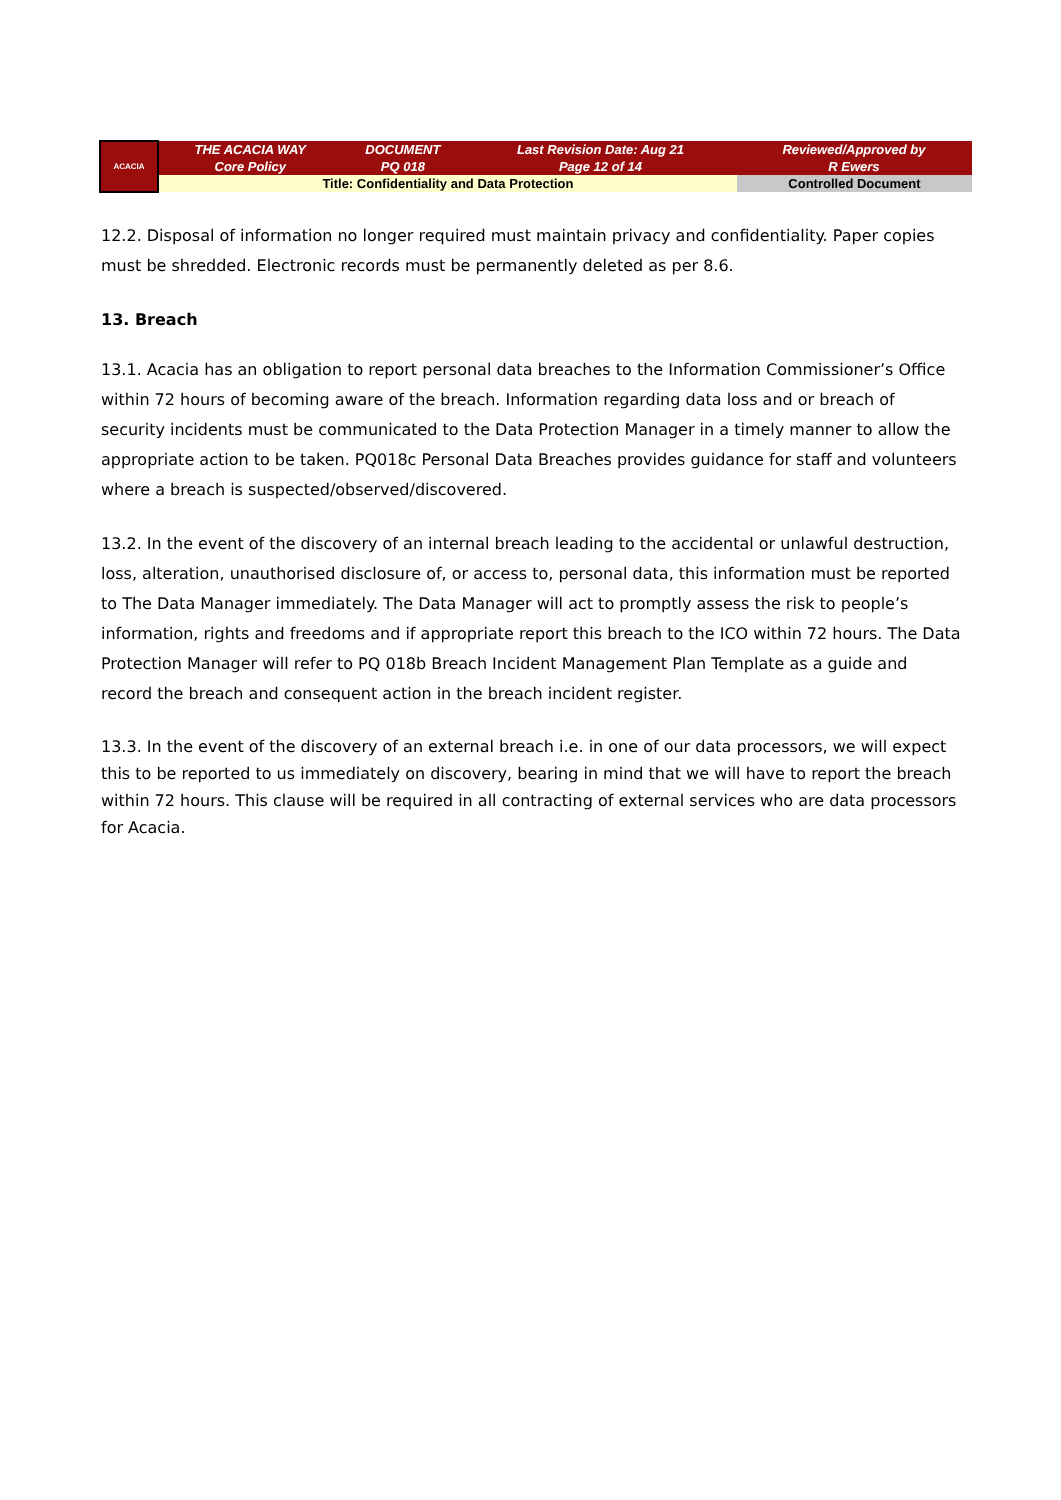| ACACIA | THE ACACIA WAY Core Policy | DOCUMENT PQ 018 | Last Revision Date: Aug 21 Page 12 of 14 | Reviewed/Approved by R Ewers |
| | Title: Confidentiality and Data Protection | | | Controlled Document |
12.2. Disposal of information no longer required must maintain privacy and confidentiality. Paper copies must be shredded. Electronic records must be permanently deleted as per 8.6.
13. Breach
13.1. Acacia has an obligation to report personal data breaches to the Information Commissioner’s Office within 72 hours of becoming aware of the breach. Information regarding data loss and or breach of security incidents must be communicated to the Data Protection Manager in a timely manner to allow the appropriate action to be taken. PQ018c Personal Data Breaches provides guidance for staff and volunteers where a breach is suspected/observed/discovered.
13.2. In the event of the discovery of an internal breach leading to the accidental or unlawful destruction, loss, alteration, unauthorised disclosure of, or access to, personal data, this information must be reported to The Data Manager immediately. The Data Manager will act to promptly assess the risk to people’s information, rights and freedoms and if appropriate report this breach to the ICO within 72 hours. The Data Protection Manager will refer to PQ 018b Breach Incident Management Plan Template as a guide and record the breach and consequent action in the breach incident register.
13.3. In the event of the discovery of an external breach i.e. in one of our data processors, we will expect this to be reported to us immediately on discovery, bearing in mind that we will have to report the breach within 72 hours. This clause will be required in all contracting of external services who are data processors for Acacia.